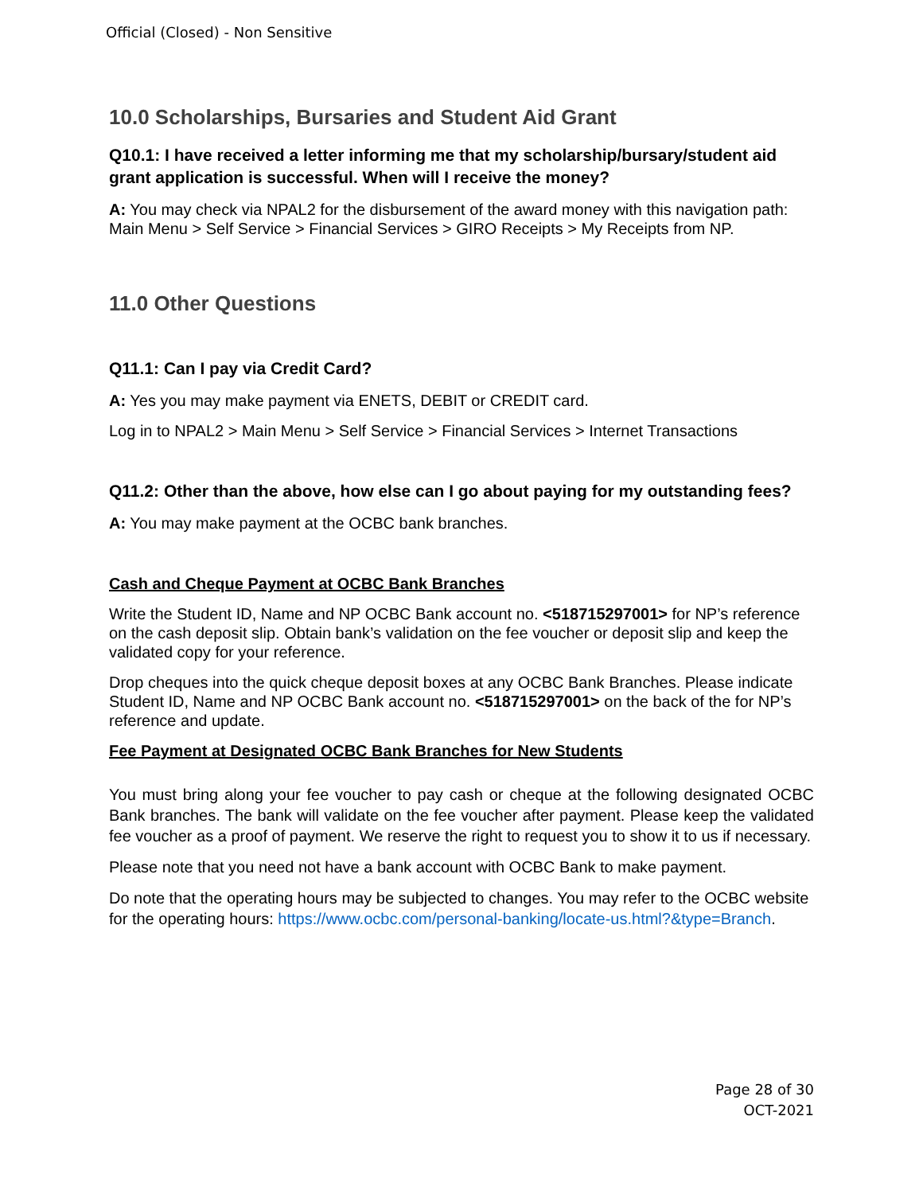Official (Closed) - Non Sensitive
10.0 Scholarships, Bursaries and Student Aid Grant
Q10.1: I have received a letter informing me that my scholarship/bursary/student aid grant application is successful. When will I receive the money?
A: You may check via NPAL2 for the disbursement of the award money with this navigation path: Main Menu > Self Service > Financial Services > GIRO Receipts > My Receipts from NP.
11.0 Other Questions
Q11.1: Can I pay via Credit Card?
A: Yes you may make payment via ENETS, DEBIT or CREDIT card.
Log in to NPAL2 > Main Menu > Self Service > Financial Services > Internet Transactions
Q11.2: Other than the above, how else can I go about paying for my outstanding fees?
A: You may make payment at the OCBC bank branches.
Cash and Cheque Payment at OCBC Bank Branches
Write the Student ID, Name and NP OCBC Bank account no. <518715297001> for NP’s reference on the cash deposit slip. Obtain bank’s validation on the fee voucher or deposit slip and keep the validated copy for your reference.
Drop cheques into the quick cheque deposit boxes at any OCBC Bank Branches. Please indicate Student ID, Name and NP OCBC Bank account no. <518715297001> on the back of the for NP’s reference and update.
Fee Payment at Designated OCBC Bank Branches for New Students
You must bring along your fee voucher to pay cash or cheque at the following designated OCBC Bank branches. The bank will validate on the fee voucher after payment. Please keep the validated fee voucher as a proof of payment. We reserve the right to request you to show it to us if necessary.
Please note that you need not have a bank account with OCBC Bank to make payment.
Do note that the operating hours may be subjected to changes. You may refer to the OCBC website for the operating hours: https://www.ocbc.com/personal-banking/locate-us.html?&type=Branch.
Page 28 of 30
OCT-2021